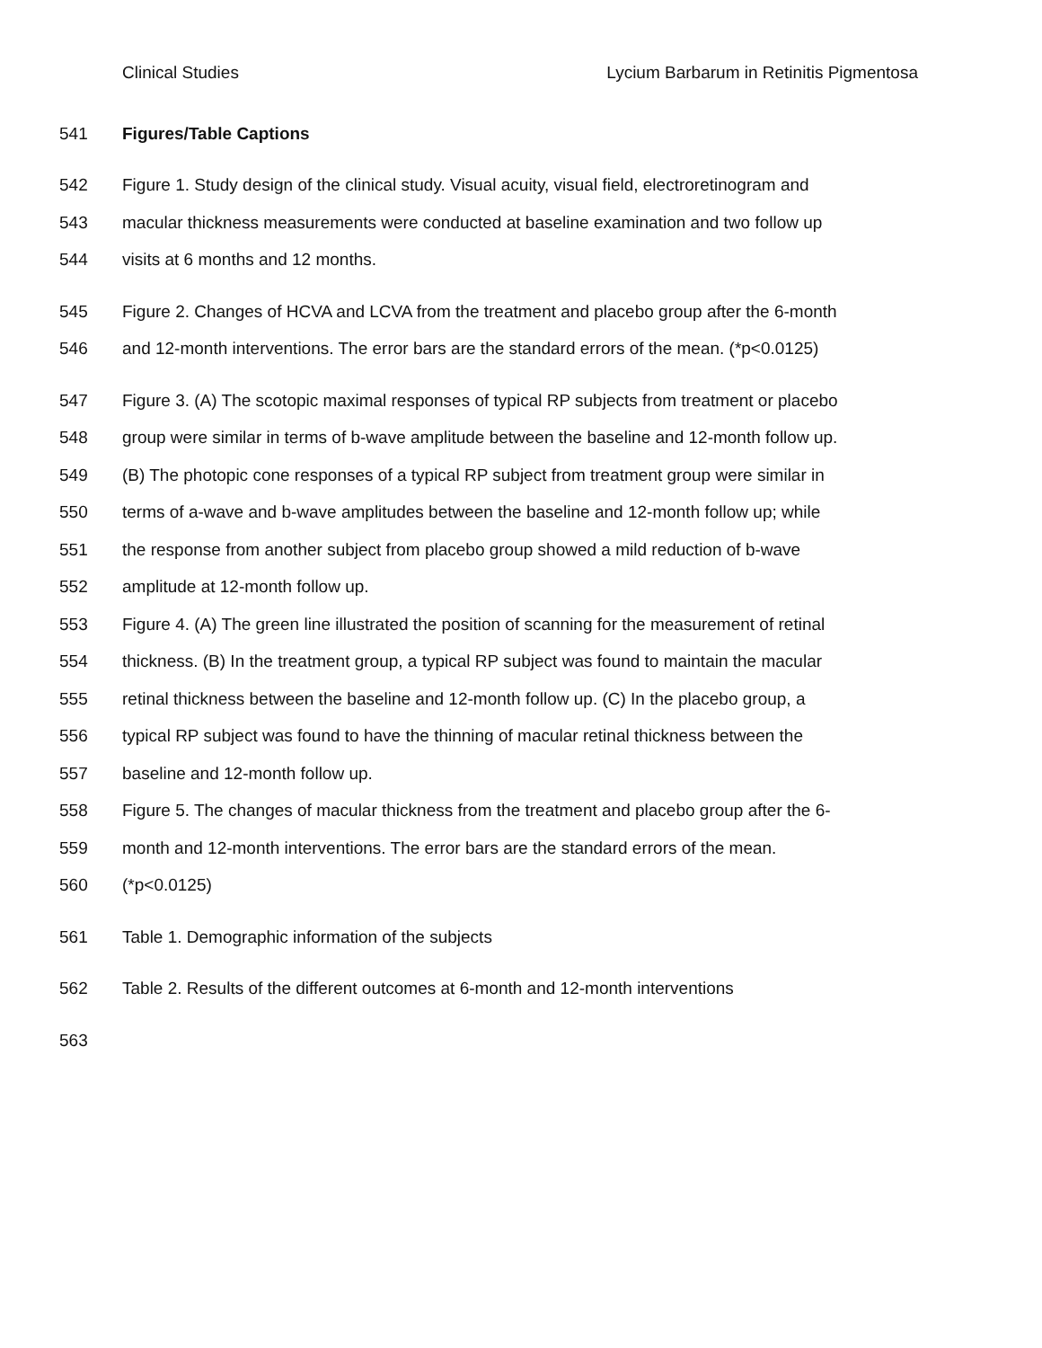Clinical Studies Lycium Barbarum in Retinitis Pigmentosa
541 Figures/Table Captions
542 Figure 1. Study design of the clinical study. Visual acuity, visual field, electroretinogram and
543 macular thickness measurements were conducted at baseline examination and two follow up
544 visits at 6 months and 12 months.
545 Figure 2. Changes of HCVA and LCVA from the treatment and placebo group after the 6-month
546 and 12-month interventions. The error bars are the standard errors of the mean. (*p<0.0125)
547 Figure 3. (A) The scotopic maximal responses of typical RP subjects from treatment or placebo
548 group were similar in terms of b-wave amplitude between the baseline and 12-month follow up.
549 (B) The photopic cone responses of a typical RP subject from treatment group were similar in
550 terms of a-wave and b-wave amplitudes between the baseline and 12-month follow up; while
551 the response from another subject from placebo group showed a mild reduction of b-wave
552 amplitude at 12-month follow up.
553 Figure 4. (A) The green line illustrated the position of scanning for the measurement of retinal
554 thickness. (B) In the treatment group, a typical RP subject was found to maintain the macular
555 retinal thickness between the baseline and 12-month follow up. (C) In the placebo group, a
556 typical RP subject was found to have the thinning of macular retinal thickness between the
557 baseline and 12-month follow up.
558 Figure 5. The changes of macular thickness from the treatment and placebo group after the 6-
559 month and 12-month interventions. The error bars are the standard errors of the mean.
560 (*p<0.0125)
561 Table 1. Demographic information of the subjects
562 Table 2. Results of the different outcomes at 6-month and 12-month interventions
563